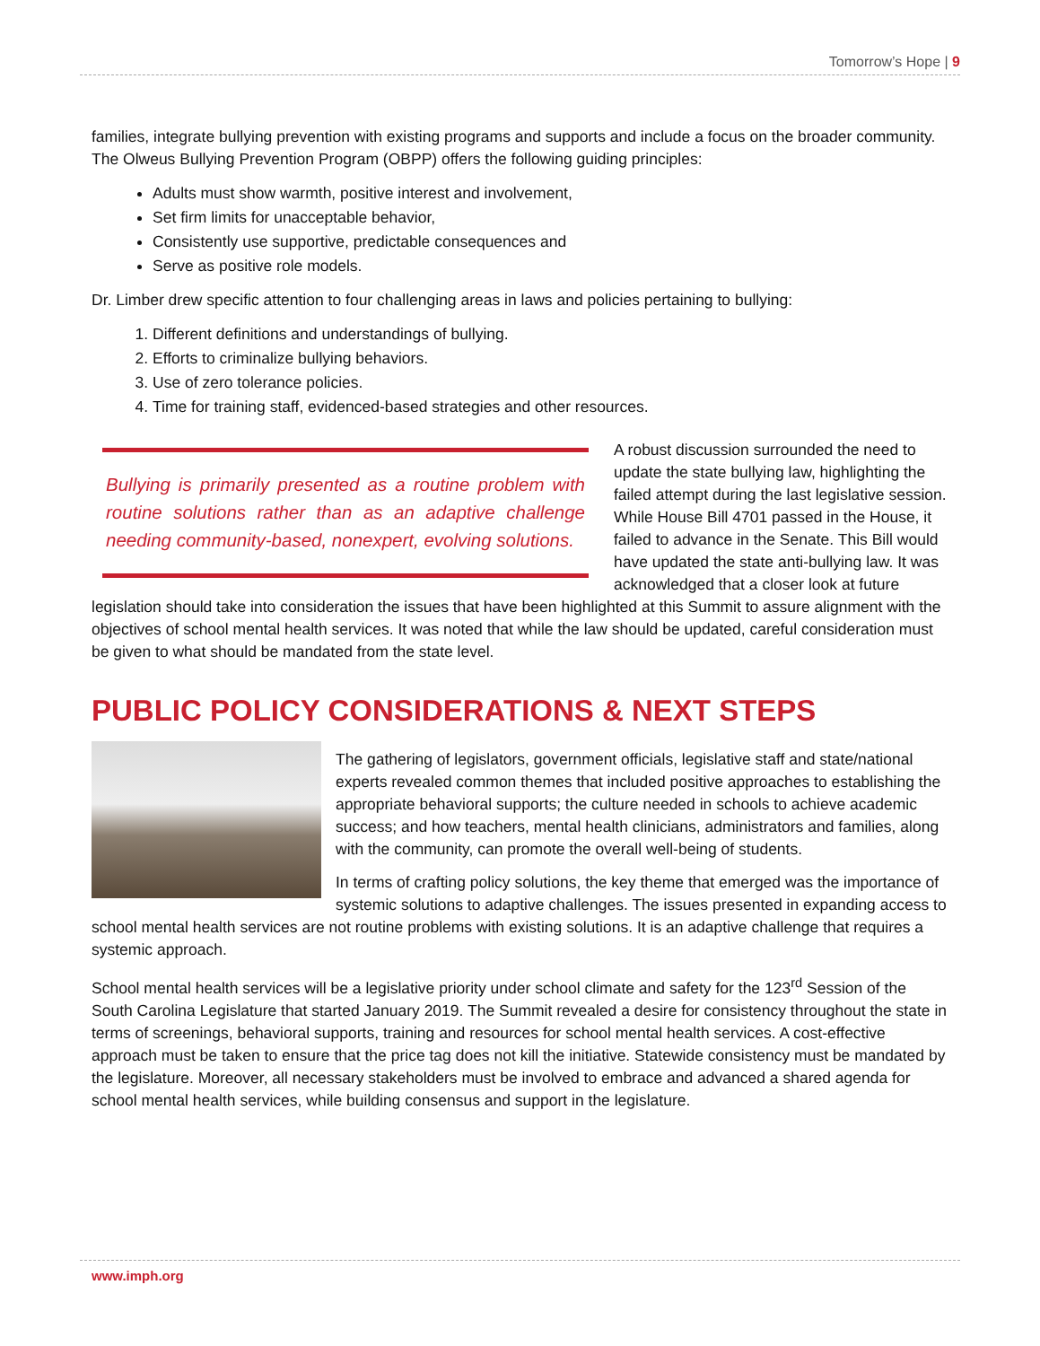Tomorrow’s Hope | 9
families, integrate bullying prevention with existing programs and supports and include a focus on the broader community. The Olweus Bullying Prevention Program (OBPP) offers the following guiding principles:
Adults must show warmth, positive interest and involvement,
Set firm limits for unacceptable behavior,
Consistently use supportive, predictable consequences and
Serve as positive role models.
Dr. Limber drew specific attention to four challenging areas in laws and policies pertaining to bullying:
1. Different definitions and understandings of bullying.
2. Efforts to criminalize bullying behaviors.
3. Use of zero tolerance policies.
4. Time for training staff, evidenced-based strategies and other resources.
Bullying is primarily presented as a routine problem with routine solutions rather than as an adaptive challenge needing community-based, nonexpert, evolving solutions.
A robust discussion surrounded the need to update the state bullying law, highlighting the failed attempt during the last legislative session. While House Bill 4701 passed in the House, it failed to advance in the Senate. This Bill would have updated the state anti-bullying law. It was acknowledged that a closer look at future legislation should take into consideration the issues that have been highlighted at this Summit to assure alignment with the objectives of school mental health services. It was noted that while the law should be updated, careful consideration must be given to what should be mandated from the state level.
PUBLIC POLICY CONSIDERATIONS & NEXT STEPS
The gathering of legislators, government officials, legislative staff and state/national experts revealed common themes that included positive approaches to establishing the appropriate behavioral supports; the culture needed in schools to achieve academic success; and how teachers, mental health clinicians, administrators and families, along with the community, can promote the overall well-being of students.
In terms of crafting policy solutions, the key theme that emerged was the importance of systemic solutions to adaptive challenges. The issues presented in expanding access to school mental health services are not routine problems with existing solutions. It is an adaptive challenge that requires a systemic approach.
School mental health services will be a legislative priority under school climate and safety for the 123<sup>rd</sup> Session of the South Carolina Legislature that started January 2019. The Summit revealed a desire for consistency throughout the state in terms of screenings, behavioral supports, training and resources for school mental health services. A cost-effective approach must be taken to ensure that the price tag does not kill the initiative. Statewide consistency must be mandated by the legislature. Moreover, all necessary stakeholders must be involved to embrace and advanced a shared agenda for school mental health services, while building consensus and support in the legislature.
www.imph.org